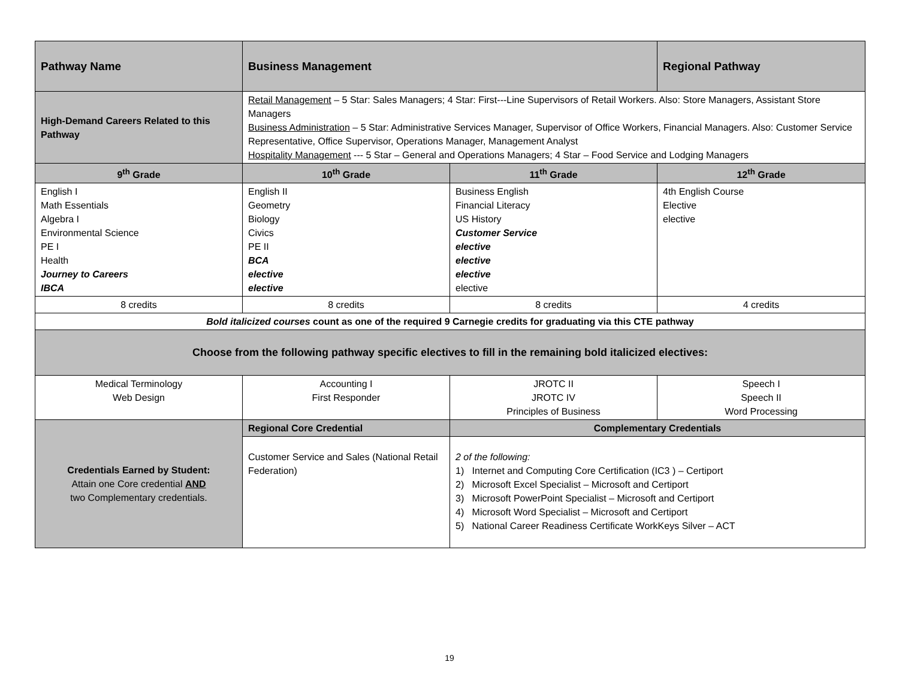| Pathway Name | Business Management | | Regional Pathway |
| High-Demand Careers Related to this Pathway | Retail Management – 5 Star: Sales Managers; 4 Star: First---Line Supervisors of Retail Workers. Also: Store Managers, Assistant Store Managers Business Administration – 5 Star: Administrative Services Manager, Supervisor of Office Workers, Financial Managers. Also: Customer Service Representative, Office Supervisor, Operations Manager, Management Analyst Hospitality Management --- 5 Star – General and Operations Managers; 4 Star – Food Service and Lodging Managers | | |
| 9<sup>th</sup> Grade | 10<sup>th</sup> Grade | 11<sup>th</sup> Grade | 12<sup>th</sup> Grade |
| English I Math Essentials Algebra I Environmental Science PE I Health Journey to Careers IBCA | English II Geometry Biology Civics PE II BCA elective elective | Business English Financial Literacy US History Customer Service elective elective elective elective | 4th English Course Elective elective |
| 8 credits | 8 credits | 8 credits | 4 credits |
| Bold italicized courses count as one of the required 9 Carnegie credits for graduating via this CTE pathway | | | |
| Choose from the following pathway specific electives to fill in the remaining bold italicized electives: | | | |
| Medical Terminology Web Design | Accounting I First Responder | JROTC II JROTC IV Principles of Business | Speech I Speech II Word Processing |
| Credentials Earned by Student: Attain one Core credential AND two Complementary credentials. | Regional Core Credential | Complementary Credentials | |
| | Customer Service and Sales (National Retail Federation) | 2 of the following: 1) Internet and Computing Core Certification (IC3 ) – Certiport 2) Microsoft Excel Specialist – Microsoft and Certiport 3) Microsoft PowerPoint Specialist – Microsoft and Certiport 4) Microsoft Word Specialist – Microsoft and Certiport 5) National Career Readiness Certificate WorkKeys Silver – ACT | |
19